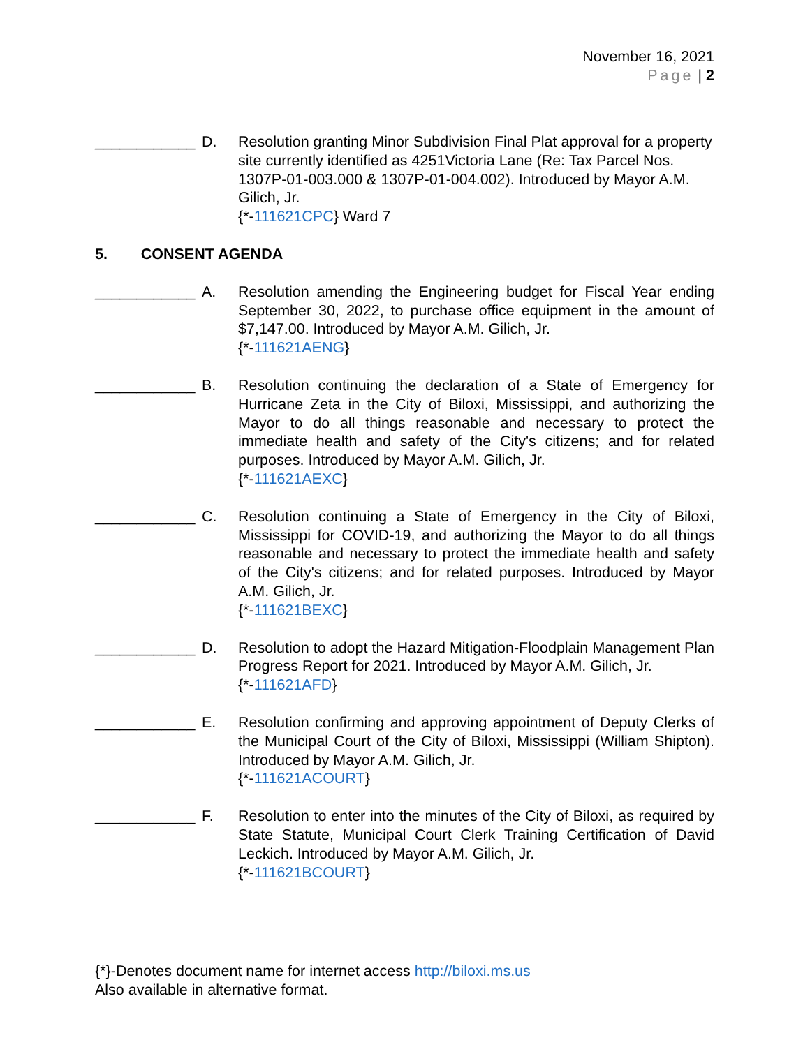November 16, 2021
Page | 2
____________ D. Resolution granting Minor Subdivision Final Plat approval for a property site currently identified as 4251Victoria Lane (Re: Tax Parcel Nos. 1307P-01-003.000 & 1307P-01-004.002). Introduced by Mayor A.M. Gilich, Jr.
{*-111621CPC} Ward 7
5. CONSENT AGENDA
____________ A. Resolution amending the Engineering budget for Fiscal Year ending September 30, 2022, to purchase office equipment in the amount of $7,147.00. Introduced by Mayor A.M. Gilich, Jr.
{*-111621AENG}
____________ B. Resolution continuing the declaration of a State of Emergency for Hurricane Zeta in the City of Biloxi, Mississippi, and authorizing the Mayor to do all things reasonable and necessary to protect the immediate health and safety of the City's citizens; and for related purposes. Introduced by Mayor A.M. Gilich, Jr.
{*-111621AEXC}
____________ C. Resolution continuing a State of Emergency in the City of Biloxi, Mississippi for COVID-19, and authorizing the Mayor to do all things reasonable and necessary to protect the immediate health and safety of the City's citizens; and for related purposes. Introduced by Mayor A.M. Gilich, Jr.
{*-111621BEXC}
____________ D. Resolution to adopt the Hazard Mitigation-Floodplain Management Plan Progress Report for 2021. Introduced by Mayor A.M. Gilich, Jr.
{*-111621AFD}
____________ E. Resolution confirming and approving appointment of Deputy Clerks of the Municipal Court of the City of Biloxi, Mississippi (William Shipton). Introduced by Mayor A.M. Gilich, Jr.
{*-111621ACOURT}
____________ F. Resolution to enter into the minutes of the City of Biloxi, as required by State Statute, Municipal Court Clerk Training Certification of David Leckich. Introduced by Mayor A.M. Gilich, Jr.
{*-111621BCOURT}
{*}-Denotes document name for internet access http://biloxi.ms.us
Also available in alternative format.